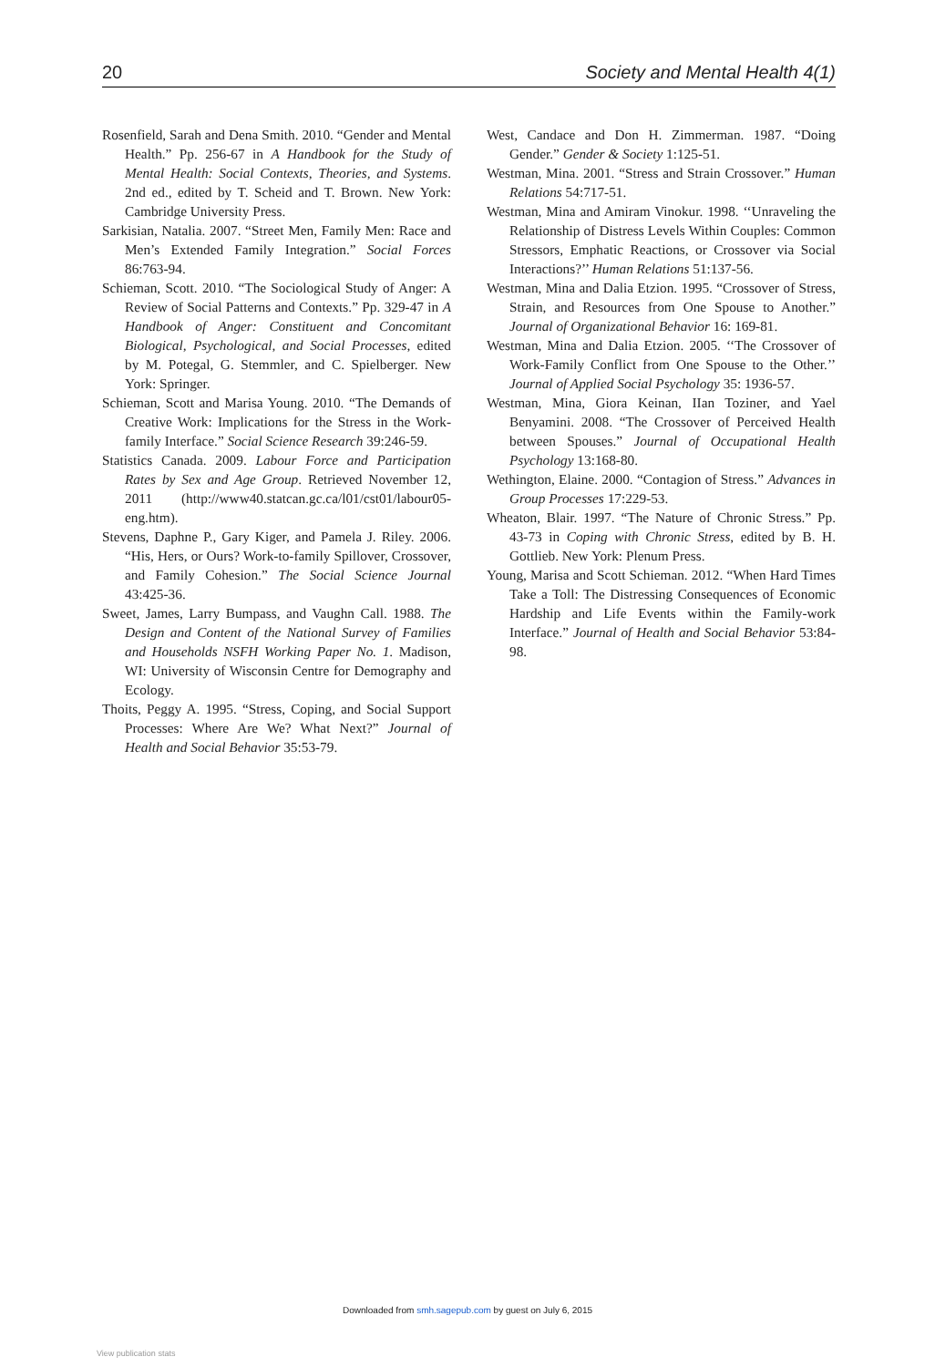20 Society and Mental Health 4(1)
Rosenfield, Sarah and Dena Smith. 2010. “Gender and Mental Health.” Pp. 256-67 in A Handbook for the Study of Mental Health: Social Contexts, Theories, and Systems. 2nd ed., edited by T. Scheid and T. Brown. New York: Cambridge University Press.
Sarkisian, Natalia. 2007. “Street Men, Family Men: Race and Men’s Extended Family Integration.” Social Forces 86:763-94.
Schieman, Scott. 2010. “The Sociological Study of Anger: A Review of Social Patterns and Contexts.” Pp. 329-47 in A Handbook of Anger: Constituent and Concomitant Biological, Psychological, and Social Processes, edited by M. Potegal, G. Stemmler, and C. Spielberger. New York: Springer.
Schieman, Scott and Marisa Young. 2010. “The Demands of Creative Work: Implications for the Stress in the Work-family Interface.” Social Science Research 39:246-59.
Statistics Canada. 2009. Labour Force and Participation Rates by Sex and Age Group. Retrieved November 12, 2011 (http://www40.statcan.gc.ca/l01/cst01/labour05-eng.htm).
Stevens, Daphne P., Gary Kiger, and Pamela J. Riley. 2006. “His, Hers, or Ours? Work-to-family Spillover, Crossover, and Family Cohesion.” The Social Science Journal 43:425-36.
Sweet, James, Larry Bumpass, and Vaughn Call. 1988. The Design and Content of the National Survey of Families and Households NSFH Working Paper No. 1. Madison, WI: University of Wisconsin Centre for Demography and Ecology.
Thoits, Peggy A. 1995. “Stress, Coping, and Social Support Processes: Where Are We? What Next?” Journal of Health and Social Behavior 35:53-79.
West, Candace and Don H. Zimmerman. 1987. “Doing Gender.” Gender & Society 1:125-51.
Westman, Mina. 2001. “Stress and Strain Crossover.” Human Relations 54:717-51.
Westman, Mina and Amiram Vinokur. 1998. ‘‘Unraveling the Relationship of Distress Levels Within Couples: Common Stressors, Emphatic Reactions, or Crossover via Social Interactions?’’ Human Relations 51:137-56.
Westman, Mina and Dalia Etzion. 1995. “Crossover of Stress, Strain, and Resources from One Spouse to Another.” Journal of Organizational Behavior 16: 169-81.
Westman, Mina and Dalia Etzion. 2005. ‘‘The Crossover of Work-Family Conflict from One Spouse to the Other.’’ Journal of Applied Social Psychology 35: 1936-57.
Westman, Mina, Giora Keinan, IIan Toziner, and Yael Benyamini. 2008. “The Crossover of Perceived Health between Spouses.” Journal of Occupational Health Psychology 13:168-80.
Wethington, Elaine. 2000. “Contagion of Stress.” Advances in Group Processes 17:229-53.
Wheaton, Blair. 1997. “The Nature of Chronic Stress.” Pp. 43-73 in Coping with Chronic Stress, edited by B. H. Gottlieb. New York: Plenum Press.
Young, Marisa and Scott Schieman. 2012. “When Hard Times Take a Toll: The Distressing Consequences of Economic Hardship and Life Events within the Family-work Interface.” Journal of Health and Social Behavior 53:84-98.
Downloaded from smh.sagepub.com by guest on July 6, 2015
View publication stats